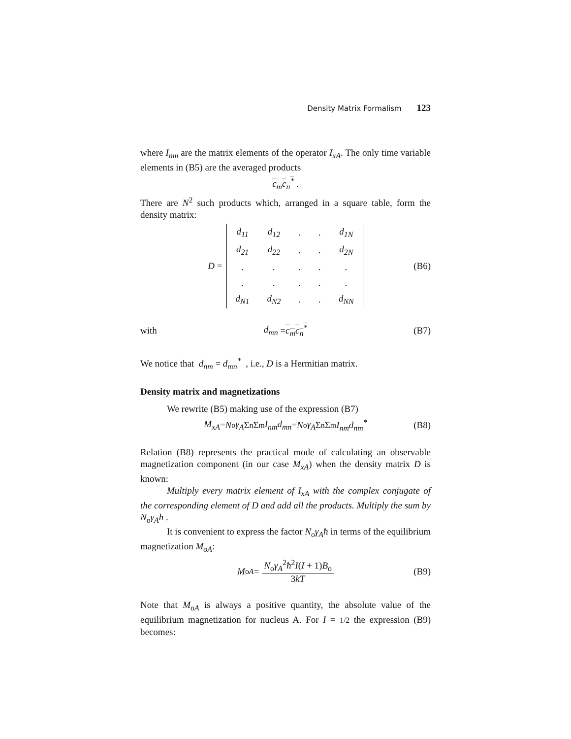Density Matrix Formalism 123
where I<sub>nm</sub> are the matrix elements of the operator I<sub>xA</sub>. The only time variable elements in (B5) are the averaged products
c<sub>m</sub>c<sub>n</sub><sup>*</sup> .
There are N<sup>2</sup> such products which, arranged in a square table, form the density matrix:
D =
| d<sub>11</sub> | d<sub>12</sub> | . | . | d<sub>1N</sub> |
| d<sub>21</sub> | d<sub>22</sub> | . | . | d<sub>2N</sub> |
| . | . | . | . | . |
| . | . | . | . | . |
| d<sub>N1</sub> | d<sub>N2</sub> | . | . | d<sub>NN</sub> |
(B6)
with d<sub>mn</sub> = c<sub>m</sub>c<sub>n</sub><sup>*</sup> (B7)
We notice that d<sub>nm</sub> = d<sub>mn</sub><sup>*</sup> , i.e., D is a Hermitian matrix.
Density matrix and magnetizations
We rewrite (B5) making use of the expression (B7)
M<sub>xA</sub> = N<sub>o</sub> γ<sub>A</sub> Σ<sub>n</sub>Σ<sub>m</sub> I<sub>nm</sub>d<sub>mn</sub> = N<sub>o</sub> γ<sub>A</sub> Σ<sub>n</sub>Σ<sub>m</sub> I<sub>nm</sub>d<sub>nm</sub><sup>*</sup> (B8)
Relation (B8) represents the practical mode of calculating an observable magnetization component (in our case M<sub>xA</sub>) when the density matrix D is known:
Multiply every matrix element of I<sub>xA</sub> with the complex conjugate of the corresponding element of D and add all the products. Multiply the sum by N<sub>o</sub>γ<sub>A</sub>ħ .
It is convenient to express the factor N<sub>o</sub>γ<sub>A</sub>ħ in terms of the equilibrium magnetization M<sub>oA</sub>:
M<sub>oA</sub> = N<sub>o</sub>γ<sub>A</sub><sup>2</sup>ħ<sup>2</sup>I(I + 1)B<sub>o</sub> 3kT (B9)
Note that M<sub>oA</sub> is always a positive quantity, the absolute value of the equilibrium magnetization for nucleus A. For I = 1/2 the expression (B9) becomes: